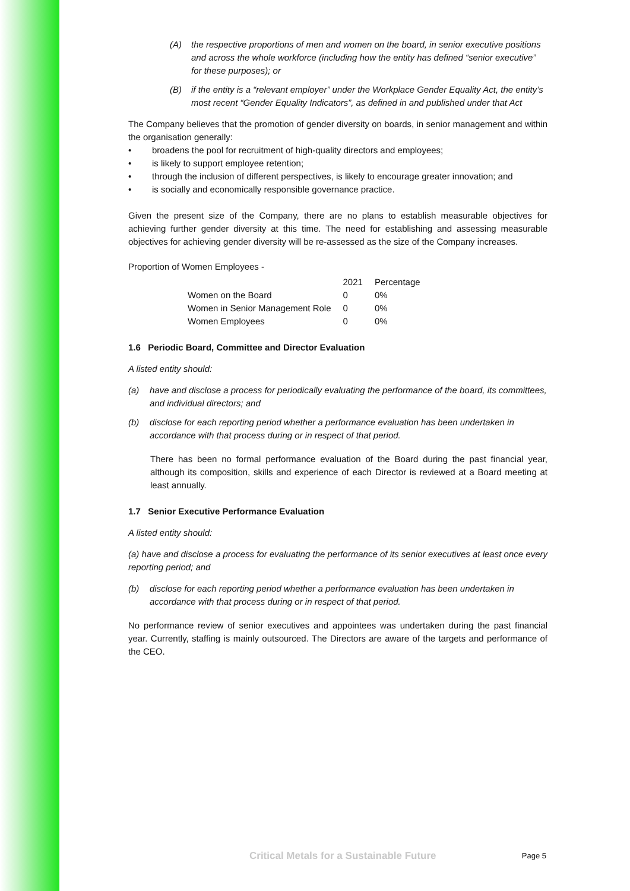(A) the respective proportions of men and women on the board, in senior executive positions and across the whole workforce (including how the entity has defined “senior executive” for these purposes); or
(B) if the entity is a “relevant employer” under the Workplace Gender Equality Act, the entity’s most recent “Gender Equality Indicators”, as defined in and published under that Act
The Company believes that the promotion of gender diversity on boards, in senior management and within the organisation generally:
• broadens the pool for recruitment of high-quality directors and employees;
• is likely to support employee retention;
• through the inclusion of different perspectives, is likely to encourage greater innovation; and
• is socially and economically responsible governance practice.
Given the present size of the Company, there are no plans to establish measurable objectives for achieving further gender diversity at this time. The need for establishing and assessing measurable objectives for achieving gender diversity will be re-assessed as the size of the Company increases.
Proportion of Women Employees -
| | 2021 | Percentage |
| --- | --- | --- |
| Women on the Board | 0 | 0% |
| Women in Senior Management Role | 0 | 0% |
| Women Employees | 0 | 0% |
1.6 Periodic Board, Committee and Director Evaluation
A listed entity should:
(a) have and disclose a process for periodically evaluating the performance of the board, its committees, and individual directors; and
(b) disclose for each reporting period whether a performance evaluation has been undertaken in accordance with that process during or in respect of that period.
There has been no formal performance evaluation of the Board during the past financial year, although its composition, skills and experience of each Director is reviewed at a Board meeting at least annually.
1.7 Senior Executive Performance Evaluation
A listed entity should:
(a) have and disclose a process for evaluating the performance of its senior executives at least once every reporting period; and
(b) disclose for each reporting period whether a performance evaluation has been undertaken in accordance with that process during or in respect of that period.
No performance review of senior executives and appointees was undertaken during the past financial year. Currently, staffing is mainly outsourced. The Directors are aware of the targets and performance of the CEO.
Critical Metals for a Sustainable Future Page 5